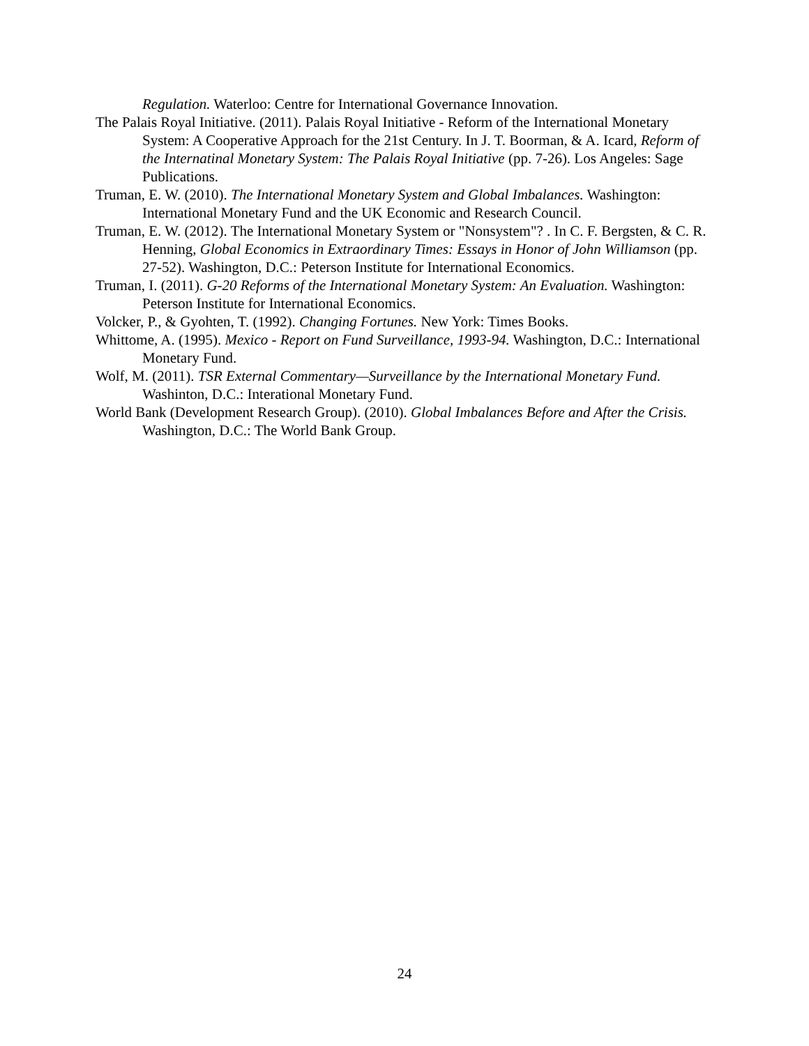Regulation. Waterloo: Centre for International Governance Innovation.
The Palais Royal Initiative. (2011). Palais Royal Initiative - Reform of the International Monetary System: A Cooperative Approach for the 21st Century. In J. T. Boorman, & A. Icard, Reform of the Internatinal Monetary System: The Palais Royal Initiative (pp. 7-26). Los Angeles: Sage Publications.
Truman, E. W. (2010). The International Monetary System and Global Imbalances. Washington: International Monetary Fund and the UK Economic and Research Council.
Truman, E. W. (2012). The International Monetary System or "Nonsystem"? . In C. F. Bergsten, & C. R. Henning, Global Economics in Extraordinary Times: Essays in Honor of John Williamson (pp. 27-52). Washington, D.C.: Peterson Institute for International Economics.
Truman, I. (2011). G-20 Reforms of the International Monetary System: An Evaluation. Washington: Peterson Institute for International Economics.
Volcker, P., & Gyohten, T. (1992). Changing Fortunes. New York: Times Books.
Whittome, A. (1995). Mexico - Report on Fund Surveillance, 1993-94. Washington, D.C.: International Monetary Fund.
Wolf, M. (2011). TSR External Commentary—Surveillance by the International Monetary Fund. Washinton, D.C.: Interational Monetary Fund.
World Bank (Development Research Group). (2010). Global Imbalances Before and After the Crisis. Washington, D.C.: The World Bank Group.
24